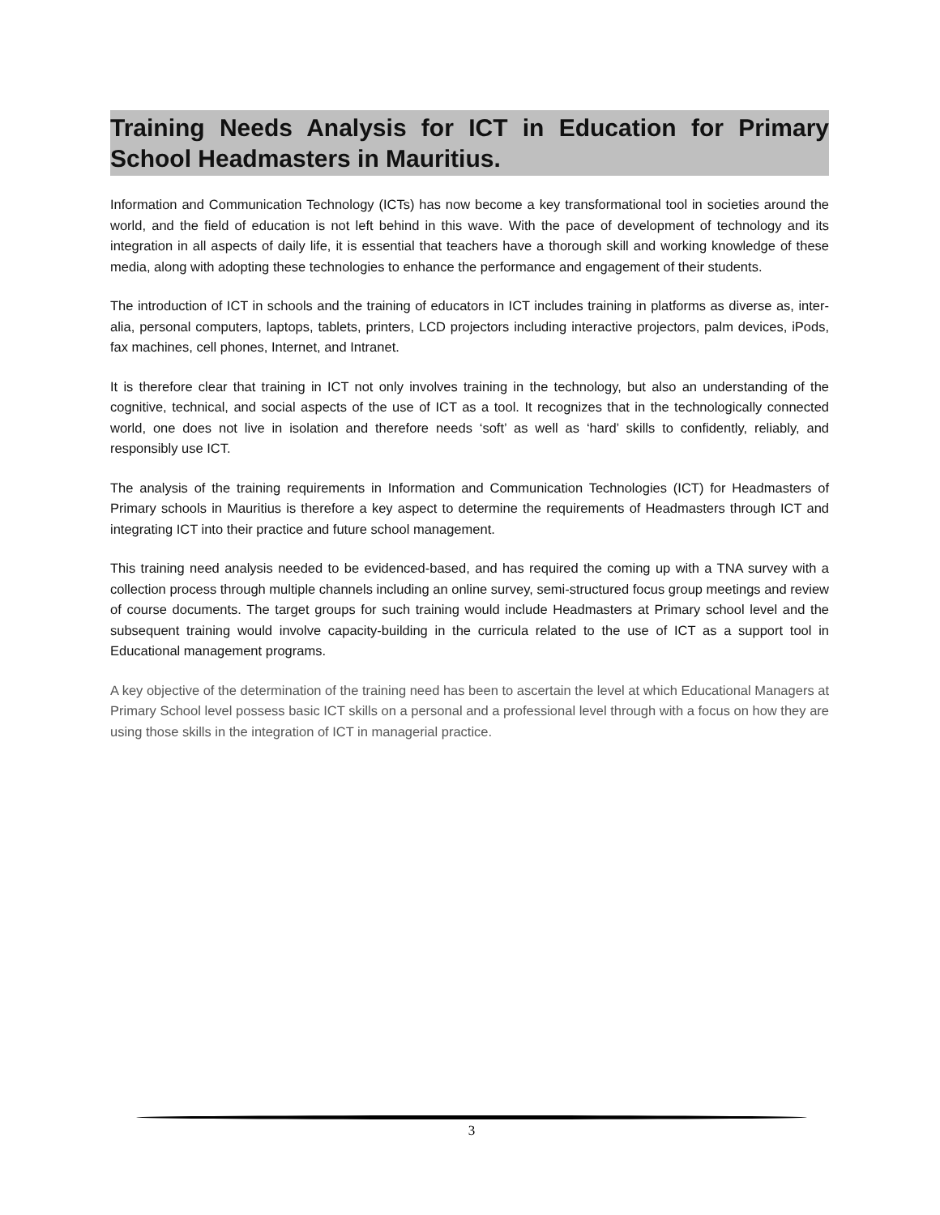Training Needs Analysis for ICT in Education for Primary School Headmasters in Mauritius.
Information and Communication Technology (ICTs) has now become a key transformational tool in societies around the world, and the field of education is not left behind in this wave. With the pace of development of technology and its integration in all aspects of daily life, it is essential that teachers have a thorough skill and working knowledge of these media, along with adopting these technologies to enhance the performance and engagement of their students.
The introduction of ICT in schools and the training of educators in ICT includes training in platforms as diverse as, inter-alia, personal computers, laptops, tablets, printers, LCD projectors including interactive projectors, palm devices, iPods, fax machines, cell phones, Internet, and Intranet.
It is therefore clear that training in ICT not only involves training in the technology, but also an understanding of the cognitive, technical, and social aspects of the use of ICT as a tool. It recognizes that in the technologically connected world, one does not live in isolation and therefore needs ‘soft’ as well as ‘hard’ skills to confidently, reliably, and responsibly use ICT.
The analysis of the training requirements in Information and Communication Technologies (ICT) for Headmasters of Primary schools in Mauritius is therefore a key aspect to determine the requirements of Headmasters through ICT and integrating ICT into their practice and future school management.
This training need analysis needed to be evidenced-based, and has required the coming up with a TNA survey with a collection process through multiple channels including an online survey, semi-structured focus group meetings and review of course documents. The target groups for such training would include Headmasters at Primary school level and the subsequent training would involve capacity-building in the curricula related to the use of ICT as a support tool in Educational management programs.
A key objective of the determination of the training need has been to ascertain the level at which Educational Managers at Primary School level possess basic ICT skills on a personal and a professional level through with a focus on how they are using those skills in the integration of ICT in managerial practice.
3